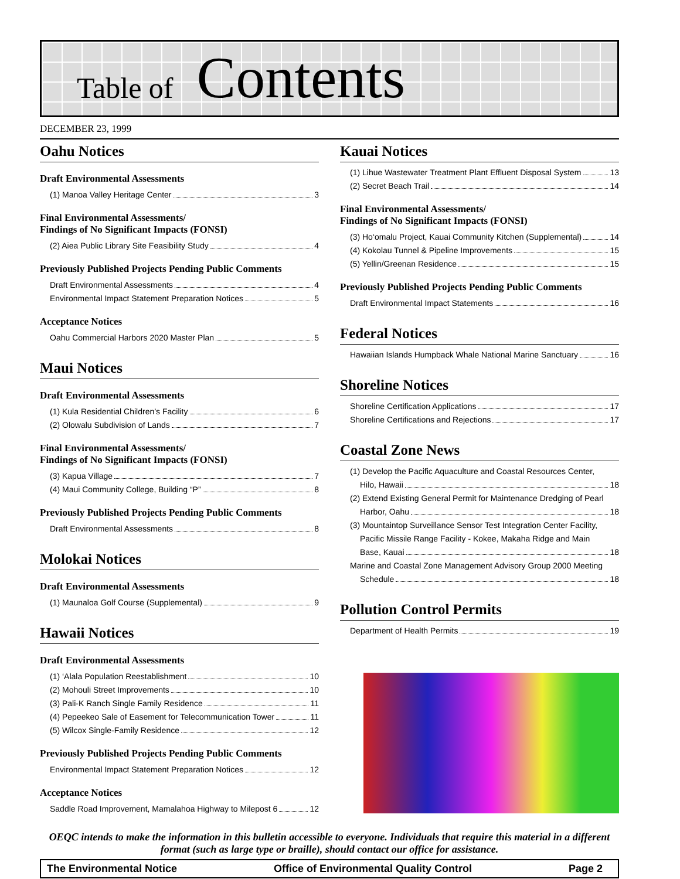Table of Contents
DECEMBER 23, 1999
Oahu Notices
Draft Environmental Assessments
(1) Manoa Valley Heritage Center 3
Final Environmental Assessments/
Findings of No Significant Impacts (FONSI)
(2) Aiea Public Library Site Feasibility Study 4
Previously Published Projects Pending Public Comments
Draft Environmental Assessments 4
Environmental Impact Statement Preparation Notices 5
Acceptance Notices
Oahu Commercial Harbors 2020 Master Plan 5
Maui Notices
Draft Environmental Assessments
(1) Kula Residential Children’s Facility 6
(2) Olowalu Subdivision of Lands 7
Final Environmental Assessments/
Findings of No Significant Impacts (FONSI)
(3) Kapua Village 7
(4) Maui Community College, Building “P” 8
Previously Published Projects Pending Public Comments
Draft Environmental Assessments 8
Molokai Notices
Draft Environmental Assessments
(1) Maunaloa Golf Course (Supplemental) 9
Hawaii Notices
Draft Environmental Assessments
(1) ‘Alala Population Reestablishment 10
(2) Mohouli Street Improvements 10
(3) Pali-K Ranch Single Family Residence 11
(4) Pepeekeo Sale of Easement for Telecommunication Tower 11
(5) Wilcox Single-Family Residence 12
Previously Published Projects Pending Public Comments
Environmental Impact Statement Preparation Notices 12
Acceptance Notices
Saddle Road Improvement, Mamalahoa Highway to Milepost 6 12
Kauai Notices
(1) Lihue Wastewater Treatment Plant Effluent Disposal System 13
(2) Secret Beach Trail 14
Final Environmental Assessments/
Findings of No Significant Impacts (FONSI)
(3) Ho‘omalu Project, Kauai Community Kitchen (Supplemental) 14
(4) Kokolau Tunnel & Pipeline Improvements 15
(5) Yellin/Greenan Residence 15
Previously Published Projects Pending Public Comments
Draft Environmental Impact Statements 16
Federal Notices
Hawaiian Islands Humpback Whale National Marine Sanctuary 16
Shoreline Notices
Shoreline Certification Applications 17
Shoreline Certifications and Rejections 17
Coastal Zone News
(1) Develop the Pacific Aquaculture and Coastal Resources Center,
Hilo, Hawaii 18
(2) Extend Existing General Permit for Maintenance Dredging of Pearl
Harbor, Oahu 18
(3) Mountaintop Surveillance Sensor Test Integration Center Facility,
Pacific Missile Range Facility - Kokee, Makaha Ridge and Main
Base, Kauai 18
Marine and Coastal Zone Management Advisory Group 2000 Meeting
Schedule 18
Pollution Control Permits
Department of Health Permits 19
OEQC intends to make the information in this bulletin accessible to everyone. Individuals that require this material in a different format (such as large type or braille), should contact our office for assistance.
The Environmental Notice Office of Environmental Quality Control Page 2